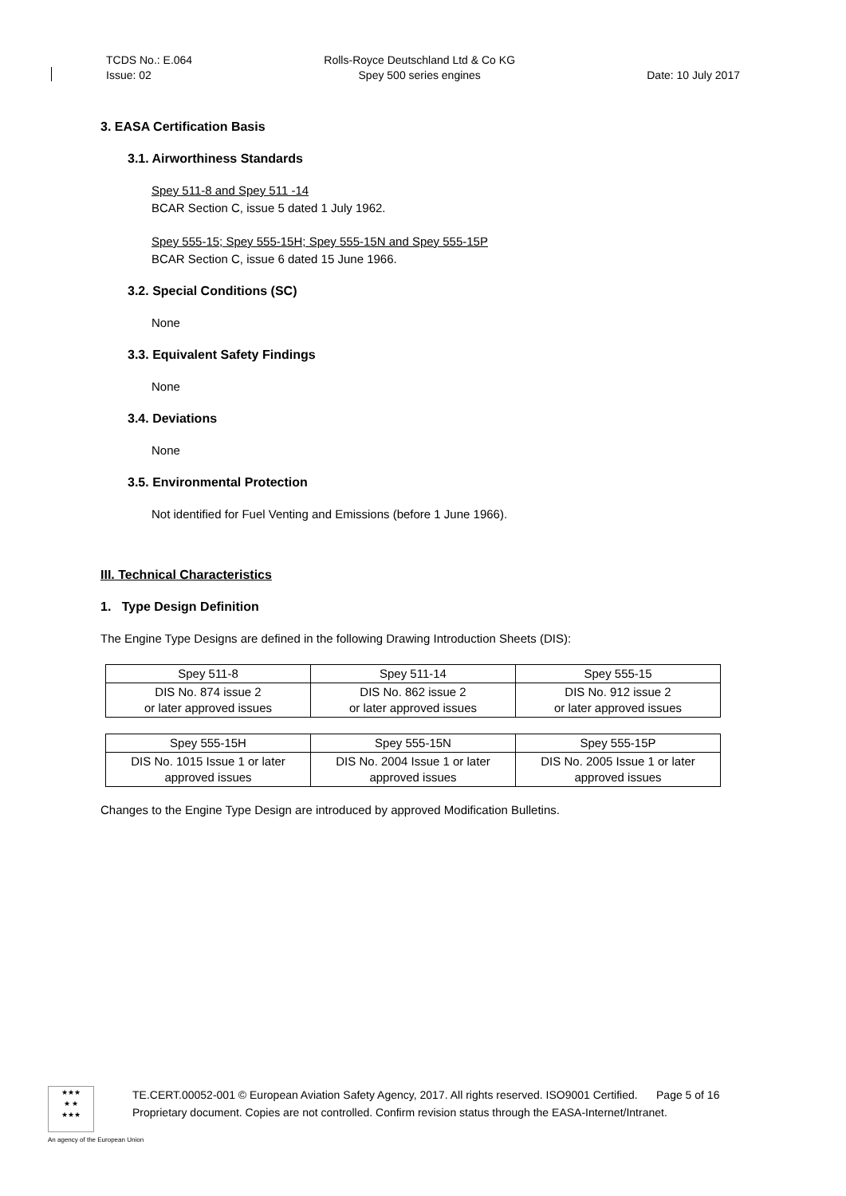TCDS No.: E.064
Issue: 02
Rolls-Royce Deutschland Ltd & Co KG
Spey 500 series engines
Date: 10 July 2017
3. EASA Certification Basis
3.1. Airworthiness Standards
Spey 511-8 and Spey 511 -14
BCAR Section C, issue 5 dated 1 July 1962.
Spey 555-15; Spey 555-15H; Spey 555-15N and Spey 555-15P
BCAR Section C, issue 6 dated 15 June 1966.
3.2. Special Conditions (SC)
None
3.3. Equivalent Safety Findings
None
3.4. Deviations
None
3.5. Environmental Protection
Not identified for Fuel Venting and Emissions (before 1 June 1966).
III. Technical Characteristics
1. Type Design Definition
The Engine Type Designs are defined in the following Drawing Introduction Sheets (DIS):
| Spey 511-8 | Spey 511-14 | Spey 555-15 |
| DIS No. 874 issue 2 or later approved issues | DIS No. 862 issue 2 or later approved issues | DIS No. 912 issue 2 or later approved issues |
| Spey 555-15H | Spey 555-15N | Spey 555-15P |
| DIS No. 1015 Issue 1 or later approved issues | DIS No. 2004 Issue 1 or later approved issues | DIS No. 2005 Issue 1 or later approved issues |
Changes to the Engine Type Design are introduced by approved Modification Bulletins.
★★★
★ ★
★★★
TE.CERT.00052-001 © European Aviation Safety Agency, 2017. All rights reserved. ISO9001 Certified. Page 5 of 16
Proprietary document. Copies are not controlled. Confirm revision status through the EASA-Internet/Intranet.
An agency of the European Union